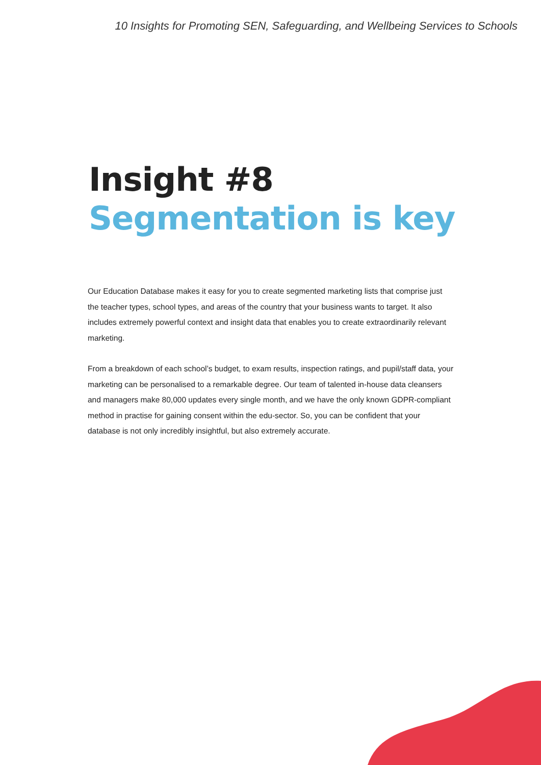10 Insights for Promoting SEN, Safeguarding, and Wellbeing Services to Schools
Insight #8
Segmentation is key
Our Education Database makes it easy for you to create segmented marketing lists that comprise just the teacher types, school types, and areas of the country that your business wants to target. It also includes extremely powerful context and insight data that enables you to create extraordinarily relevant marketing.
From a breakdown of each school’s budget, to exam results, inspection ratings, and pupil/staff data, your marketing can be personalised to a remarkable degree. Our team of talented in-house data cleansers and managers make 80,000 updates every single month, and we have the only known GDPR-compliant method in practise for gaining consent within the edu-sector. So, you can be confident that your database is not only incredibly insightful, but also extremely accurate.